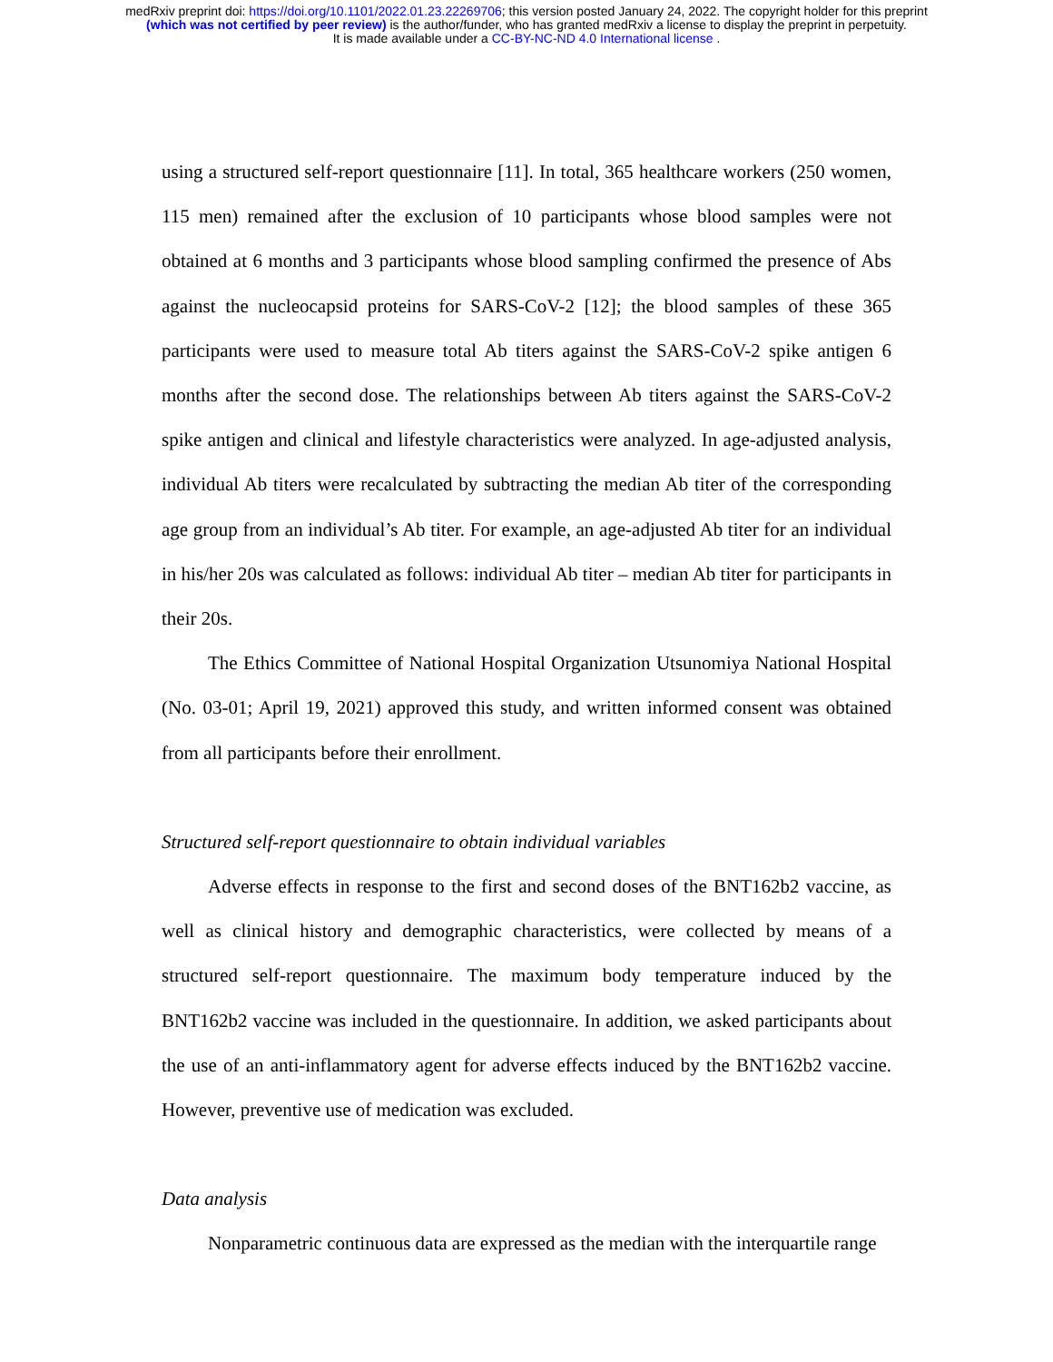medRxiv preprint doi: https://doi.org/10.1101/2022.01.23.22269706; this version posted January 24, 2022. The copyright holder for this preprint
(which was not certified by peer review) is the author/funder, who has granted medRxiv a license to display the preprint in perpetuity.
It is made available under a CC-BY-NC-ND 4.0 International license .
using a structured self-report questionnaire [11]. In total, 365 healthcare workers (250 women, 115 men) remained after the exclusion of 10 participants whose blood samples were not obtained at 6 months and 3 participants whose blood sampling confirmed the presence of Abs against the nucleocapsid proteins for SARS-CoV-2 [12]; the blood samples of these 365 participants were used to measure total Ab titers against the SARS-CoV-2 spike antigen 6 months after the second dose. The relationships between Ab titers against the SARS-CoV-2 spike antigen and clinical and lifestyle characteristics were analyzed. In age-adjusted analysis, individual Ab titers were recalculated by subtracting the median Ab titer of the corresponding age group from an individual’s Ab titer. For example, an age-adjusted Ab titer for an individual in his/her 20s was calculated as follows: individual Ab titer – median Ab titer for participants in their 20s.
The Ethics Committee of National Hospital Organization Utsunomiya National Hospital (No. 03-01; April 19, 2021) approved this study, and written informed consent was obtained from all participants before their enrollment.
Structured self-report questionnaire to obtain individual variables
Adverse effects in response to the first and second doses of the BNT162b2 vaccine, as well as clinical history and demographic characteristics, were collected by means of a structured self-report questionnaire. The maximum body temperature induced by the BNT162b2 vaccine was included in the questionnaire. In addition, we asked participants about the use of an anti-inflammatory agent for adverse effects induced by the BNT162b2 vaccine. However, preventive use of medication was excluded.
Data analysis
Nonparametric continuous data are expressed as the median with the interquartile range